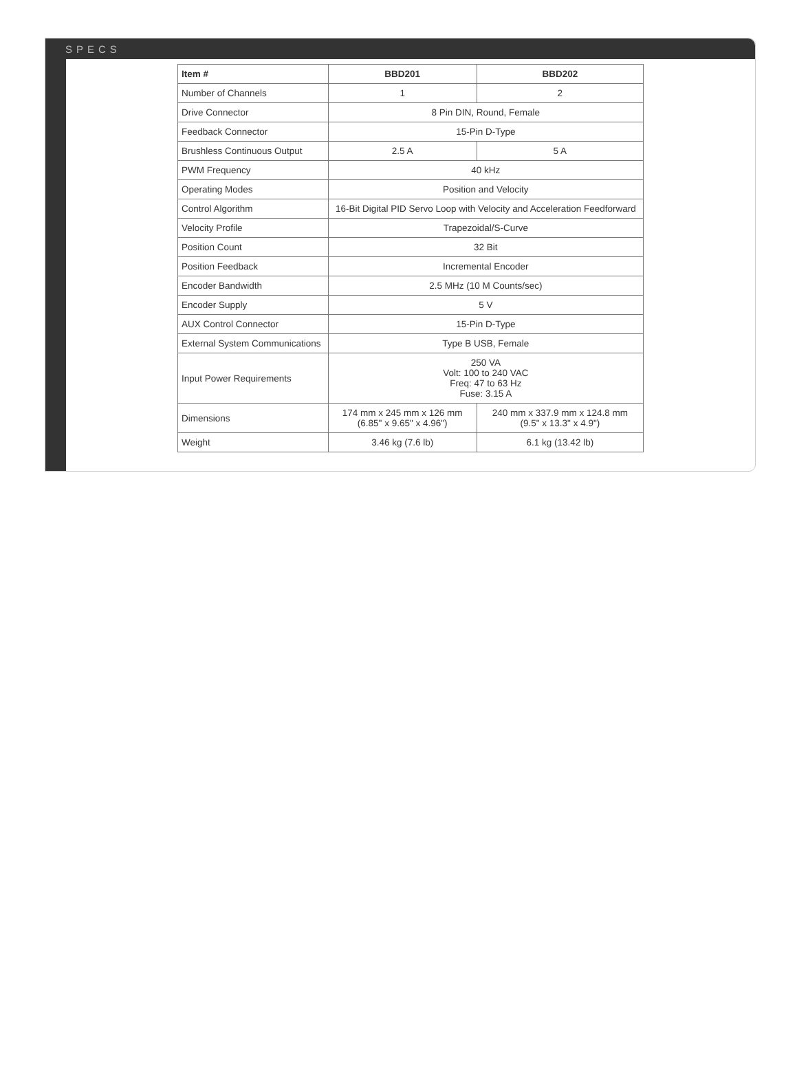SPECS
| Item # | BBD201 | BBD202 |
| --- | --- | --- |
| Number of Channels | 1 | 2 |
| Drive Connector | 8 Pin DIN, Round, Female | |
| Feedback Connector | 15-Pin D-Type | |
| Brushless Continuous Output | 2.5 A | 5 A |
| PWM Frequency | 40 kHz | |
| Operating Modes | Position and Velocity | |
| Control Algorithm | 16-Bit Digital PID Servo Loop with Velocity and Acceleration Feedforward | |
| Velocity Profile | Trapezoidal/S-Curve | |
| Position Count | 32 Bit | |
| Position Feedback | Incremental Encoder | |
| Encoder Bandwidth | 2.5 MHz (10 M Counts/sec) | |
| Encoder Supply | 5 V | |
| AUX Control Connector | 15-Pin D-Type | |
| External System Communications | Type B USB, Female | |
| Input Power Requirements | 250 VA Volt: 100 to 240 VAC Freq: 47 to 63 Hz Fuse: 3.15 A | |
| Dimensions | 174 mm x 245 mm x 126 mm (6.85" x 9.65" x 4.96") | 240 mm x 337.9 mm x 124.8 mm (9.5" x 13.3" x 4.9") |
| Weight | 3.46 kg (7.6 lb) | 6.1 kg (13.42 lb) |